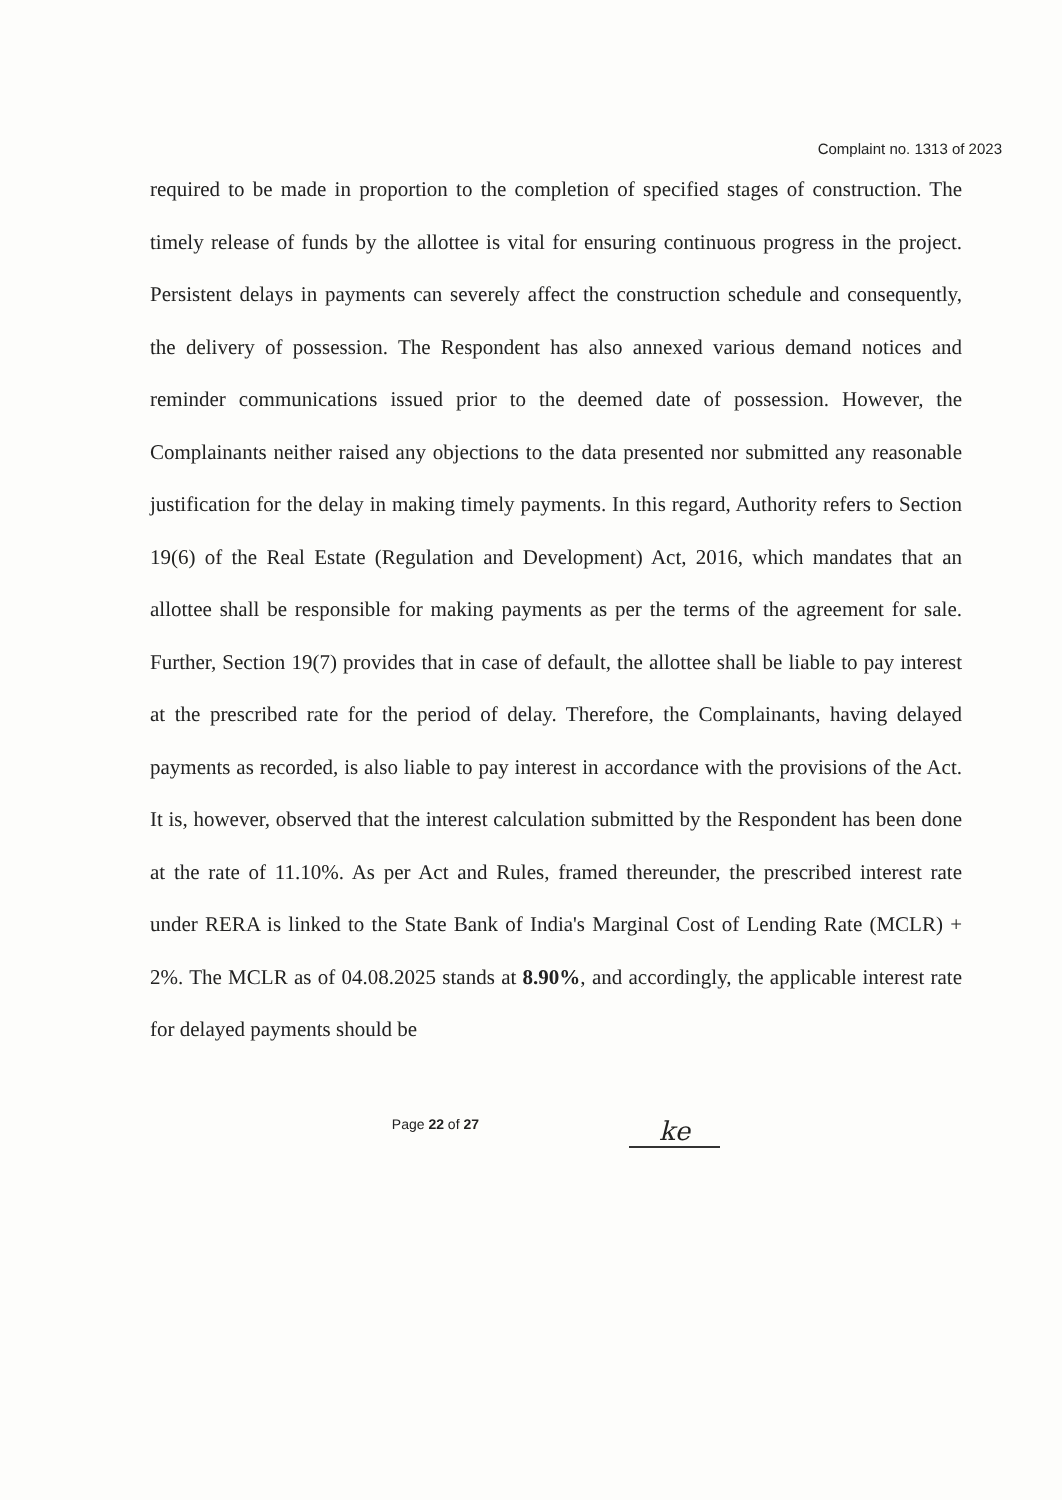Complaint no. 1313 of 2023
required to be made in proportion to the completion of specified stages of construction. The timely release of funds by the allottee is vital for ensuring continuous progress in the project. Persistent delays in payments can severely affect the construction schedule and consequently, the delivery of possession. The Respondent has also annexed various demand notices and reminder communications issued prior to the deemed date of possession. However, the Complainants neither raised any objections to the data presented nor submitted any reasonable justification for the delay in making timely payments. In this regard, Authority refers to Section 19(6) of the Real Estate (Regulation and Development) Act, 2016, which mandates that an allottee shall be responsible for making payments as per the terms of the agreement for sale. Further, Section 19(7) provides that in case of default, the allottee shall be liable to pay interest at the prescribed rate for the period of delay. Therefore, the Complainants, having delayed payments as recorded, is also liable to pay interest in accordance with the provisions of the Act. It is, however, observed that the interest calculation submitted by the Respondent has been done at the rate of 11.10%. As per Act and Rules, framed thereunder, the prescribed interest rate under RERA is linked to the State Bank of India's Marginal Cost of Lending Rate (MCLR) + 2%. The MCLR as of 04.08.2025 stands at 8.90%, and accordingly, the applicable interest rate for delayed payments should be
Page 22 of 27 ke